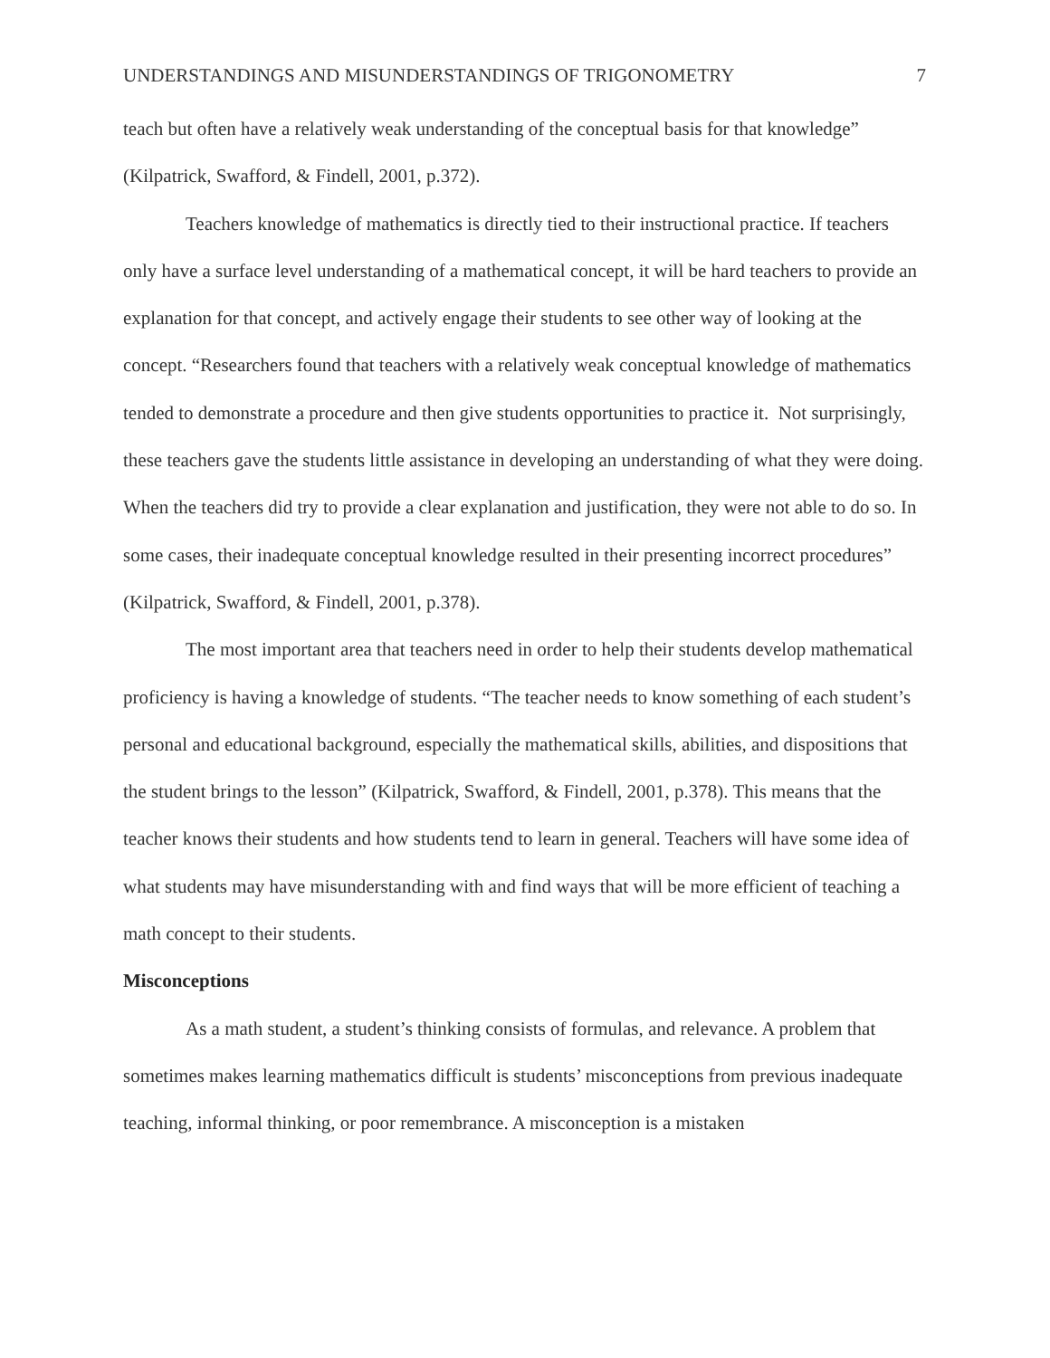UNDERSTANDINGS AND MISUNDERSTANDINGS OF TRIGONOMETRY 7
teach but often have a relatively weak understanding of the conceptual basis for that knowledge” (Kilpatrick, Swafford, & Findell, 2001, p.372).
Teachers knowledge of mathematics is directly tied to their instructional practice. If teachers only have a surface level understanding of a mathematical concept, it will be hard teachers to provide an explanation for that concept, and actively engage their students to see other way of looking at the concept. “Researchers found that teachers with a relatively weak conceptual knowledge of mathematics tended to demonstrate a procedure and then give students opportunities to practice it. Not surprisingly, these teachers gave the students little assistance in developing an understanding of what they were doing. When the teachers did try to provide a clear explanation and justification, they were not able to do so. In some cases, their inadequate conceptual knowledge resulted in their presenting incorrect procedures” (Kilpatrick, Swafford, & Findell, 2001, p.378).
The most important area that teachers need in order to help their students develop mathematical proficiency is having a knowledge of students. “The teacher needs to know something of each student’s personal and educational background, especially the mathematical skills, abilities, and dispositions that the student brings to the lesson” (Kilpatrick, Swafford, & Findell, 2001, p.378). This means that the teacher knows their students and how students tend to learn in general. Teachers will have some idea of what students may have misunderstanding with and find ways that will be more efficient of teaching a math concept to their students.
Misconceptions
As a math student, a student’s thinking consists of formulas, and relevance. A problem that sometimes makes learning mathematics difficult is students’ misconceptions from previous inadequate teaching, informal thinking, or poor remembrance. A misconception is a mistaken